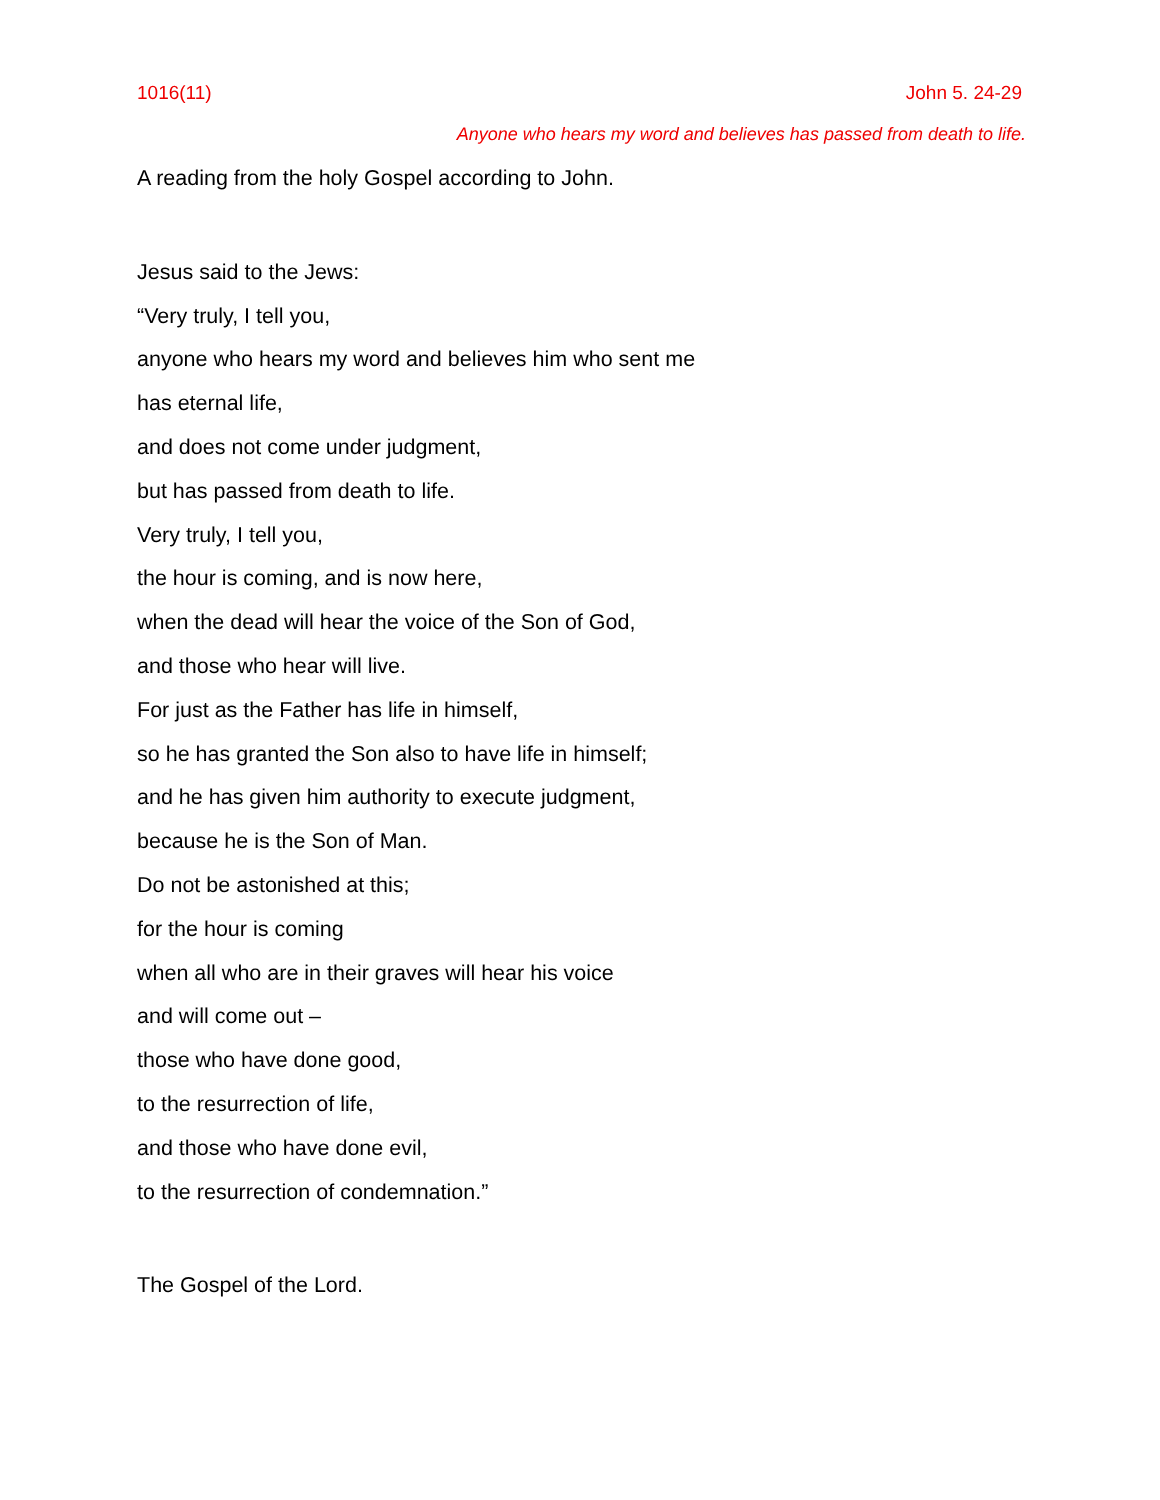1016(11) John 5. 24-29
Anyone who hears my word and believes has passed from death to life.
A reading from the holy Gospel according to John.
Jesus said to the Jews:
“Very truly, I tell you,
anyone who hears my word and believes him who sent me
has eternal life,
and does not come under judgment,
but has passed from death to life.
Very truly, I tell you,
the hour is coming, and is now here,
when the dead will hear the voice of the Son of God,
and those who hear will live.
For just as the Father has life in himself,
so he has granted the Son also to have life in himself;
and he has given him authority to execute judgment,
because he is the Son of Man.
Do not be astonished at this;
for the hour is coming
when all who are in their graves will hear his voice
and will come out –
those who have done good,
to the resurrection of life,
and those who have done evil,
to the resurrection of condemnation.”
The Gospel of the Lord.